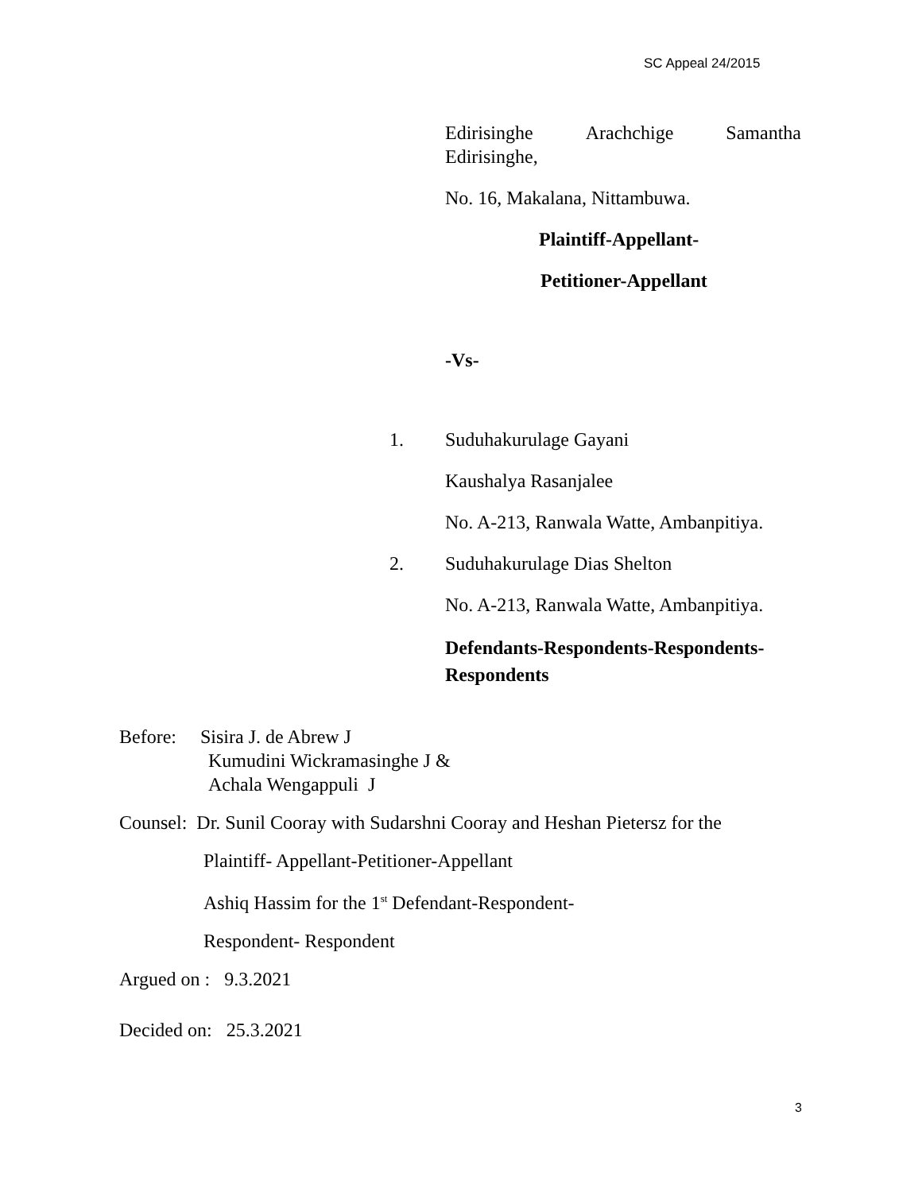SC Appeal 24/2015
Edirisinghe Arachchige Samantha
Edirisinghe,
No. 16, Makalana, Nittambuwa.
Plaintiff-Appellant-
Petitioner-Appellant
-Vs-
1. Suduhakurulage Gayani
Kaushalya Rasanjalee
No. A-213, Ranwala Watte, Ambanpitiya.
2. Suduhakurulage Dias Shelton
No. A-213, Ranwala Watte, Ambanpitiya.
Defendants-Respondents-Respondents-
Respondents
Before: Sisira J. de Abrew J
Kumudini Wickramasinghe J &
Achala Wengappuli J
Counsel: Dr. Sunil Cooray with Sudarshni Cooray and Heshan Pietersz for the
Plaintiff- Appellant-Petitioner-Appellant
Ashiq Hassim for the 1<sup>st</sup> Defendant-Respondent-
Respondent- Respondent
Argued on : 9.3.2021
Decided on: 25.3.2021
3